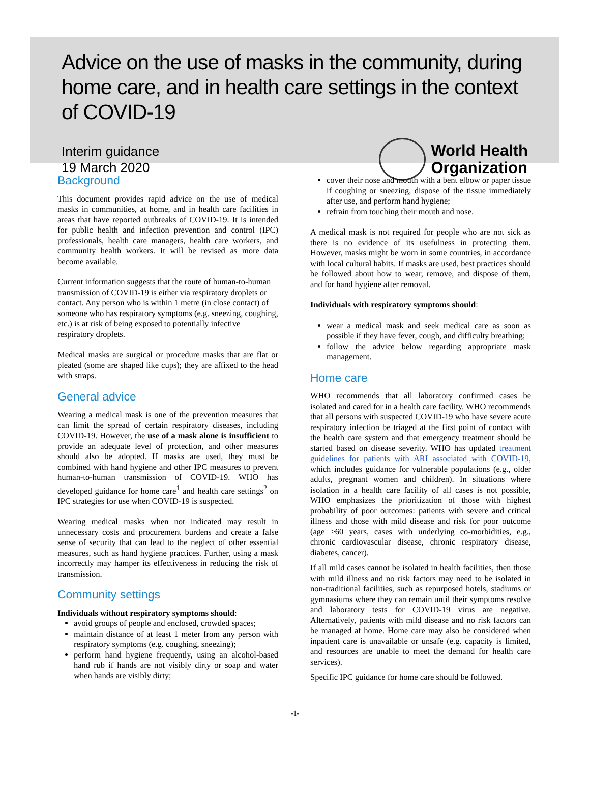Advice on the use of masks in the community, during home care, and in health care settings in the context of COVID-19
Interim guidance
19 March 2020
World Health
Organization
Background
This document provides rapid advice on the use of medical masks in communities, at home, and in health care facilities in areas that have reported outbreaks of COVID-19. It is intended for public health and infection prevention and control (IPC) professionals, health care managers, health care workers, and community health workers. It will be revised as more data become available.
Current information suggests that the route of human-to-human transmission of COVID-19 is either via respiratory droplets or contact. Any person who is within 1 metre (in close contact) of someone who has respiratory symptoms (e.g. sneezing, coughing, etc.) is at risk of being exposed to potentially infective respiratory droplets.
Medical masks are surgical or procedure masks that are flat or pleated (some are shaped like cups); they are affixed to the head with straps.
General advice
Wearing a medical mask is one of the prevention measures that can limit the spread of certain respiratory diseases, including COVID-19. However, the use of a mask alone is insufficient to provide an adequate level of protection, and other measures should also be adopted. If masks are used, they must be combined with hand hygiene and other IPC measures to prevent human-to-human transmission of COVID-19. WHO has developed guidance for home care<sup>1</sup> and health care settings<sup>2</sup> on IPC strategies for use when COVID-19 is suspected.
Wearing medical masks when not indicated may result in unnecessary costs and procurement burdens and create a false sense of security that can lead to the neglect of other essential measures, such as hand hygiene practices. Further, using a mask incorrectly may hamper its effectiveness in reducing the risk of transmission.
Community settings
Individuals without respiratory symptoms should:
avoid groups of people and enclosed, crowded spaces;
maintain distance of at least 1 meter from any person with respiratory symptoms (e.g. coughing, sneezing);
perform hand hygiene frequently, using an alcohol-based hand rub if hands are not visibly dirty or soap and water when hands are visibly dirty;
cover their nose and mouth with a bent elbow or paper tissue if coughing or sneezing, dispose of the tissue immediately after use, and perform hand hygiene;
refrain from touching their mouth and nose.
A medical mask is not required for people who are not sick as there is no evidence of its usefulness in protecting them. However, masks might be worn in some countries, in accordance with local cultural habits. If masks are used, best practices should be followed about how to wear, remove, and dispose of them, and for hand hygiene after removal.
Individuals with respiratory symptoms should:
wear a medical mask and seek medical care as soon as possible if they have fever, cough, and difficulty breathing;
follow the advice below regarding appropriate mask management.
Home care
WHO recommends that all laboratory confirmed cases be isolated and cared for in a health care facility. WHO recommends that all persons with suspected COVID-19 who have severe acute respiratory infection be triaged at the first point of contact with the health care system and that emergency treatment should be started based on disease severity. WHO has updated treatment guidelines for patients with ARI associated with COVID-19, which includes guidance for vulnerable populations (e.g., older adults, pregnant women and children). In situations where isolation in a health care facility of all cases is not possible, WHO emphasizes the prioritization of those with highest probability of poor outcomes: patients with severe and critical illness and those with mild disease and risk for poor outcome (age >60 years, cases with underlying co-morbidities, e.g., chronic cardiovascular disease, chronic respiratory disease, diabetes, cancer).
If all mild cases cannot be isolated in health facilities, then those with mild illness and no risk factors may need to be isolated in non-traditional facilities, such as repurposed hotels, stadiums or gymnasiums where they can remain until their symptoms resolve and laboratory tests for COVID-19 virus are negative. Alternatively, patients with mild disease and no risk factors can be managed at home. Home care may also be considered when inpatient care is unavailable or unsafe (e.g. capacity is limited, and resources are unable to meet the demand for health care services).
Specific IPC guidance for home care should be followed.
-1-